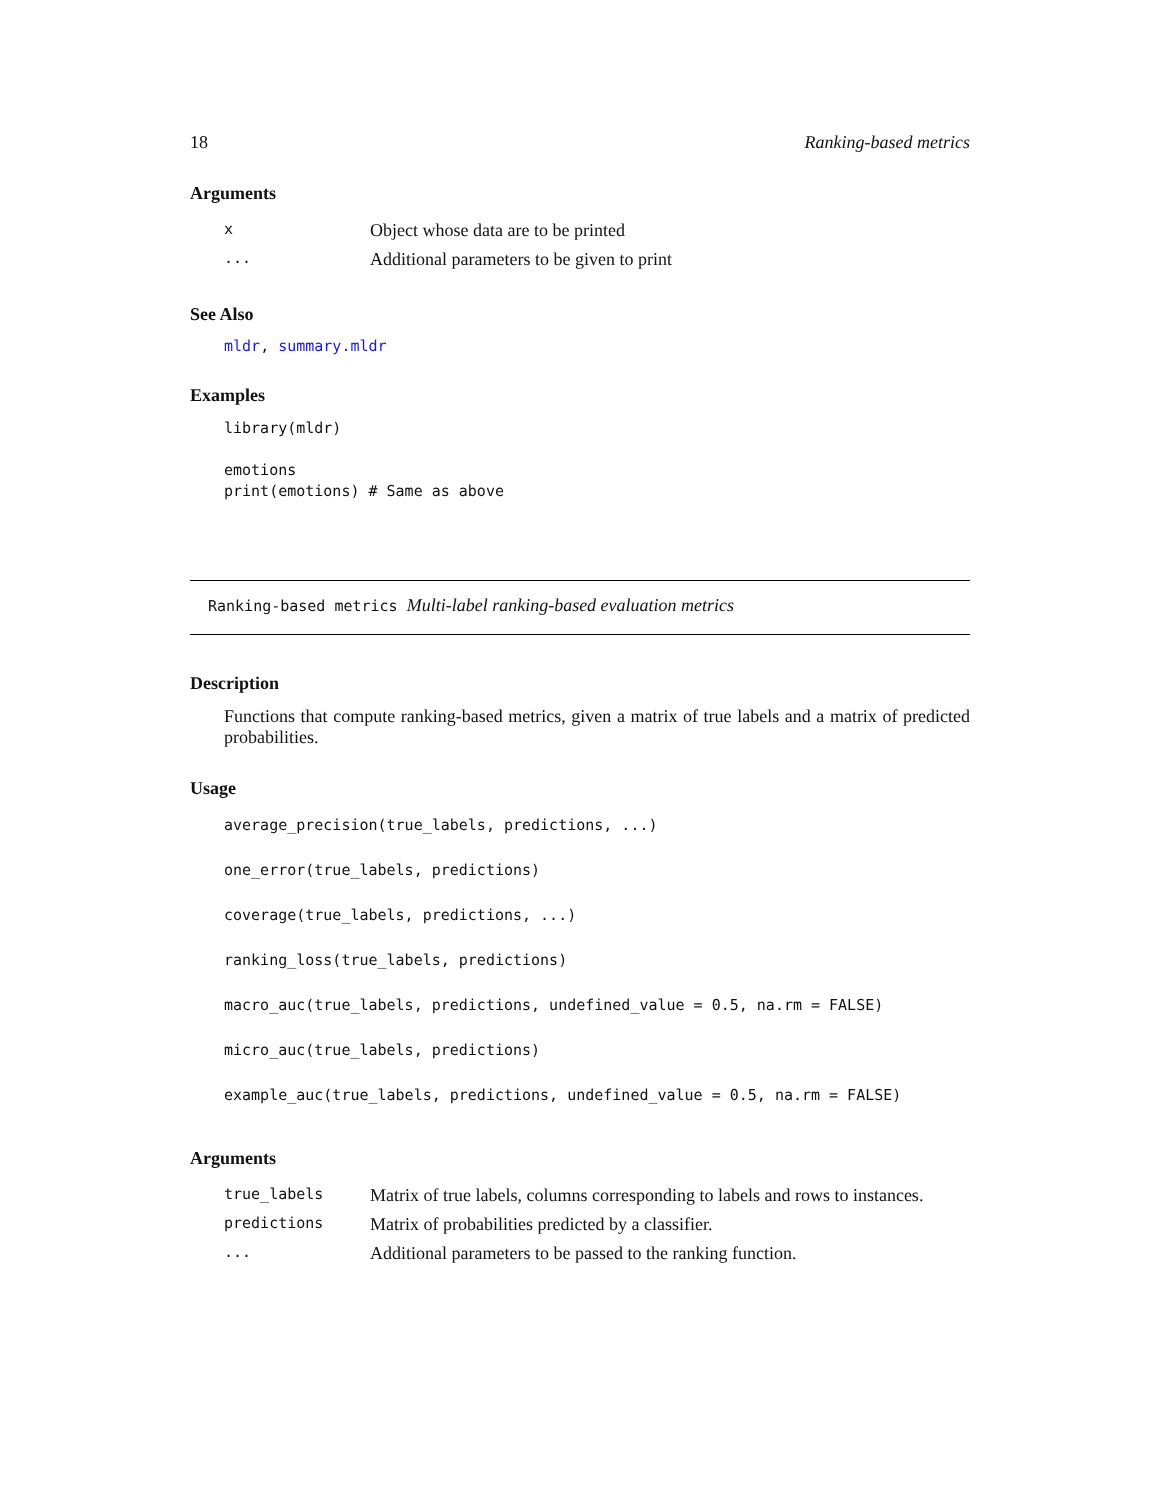18 Ranking-based metrics
Arguments
| x | Object whose data are to be printed |
| ... | Additional parameters to be given to print |
See Also
mldr, summary.mldr
Examples
library(mldr)

emotions
print(emotions) # Same as above
Ranking-based metrics Multi-label ranking-based evaluation metrics
Description
Functions that compute ranking-based metrics, given a matrix of true labels and a matrix of predicted probabilities.
Usage
average_precision(true_labels, predictions, ...)
one_error(true_labels, predictions)
coverage(true_labels, predictions, ...)
ranking_loss(true_labels, predictions)
macro_auc(true_labels, predictions, undefined_value = 0.5, na.rm = FALSE)
micro_auc(true_labels, predictions)
example_auc(true_labels, predictions, undefined_value = 0.5, na.rm = FALSE)
Arguments
| true_labels | Matrix of true labels, columns corresponding to labels and rows to instances. |
| predictions | Matrix of probabilities predicted by a classifier. |
| ... | Additional parameters to be passed to the ranking function. |